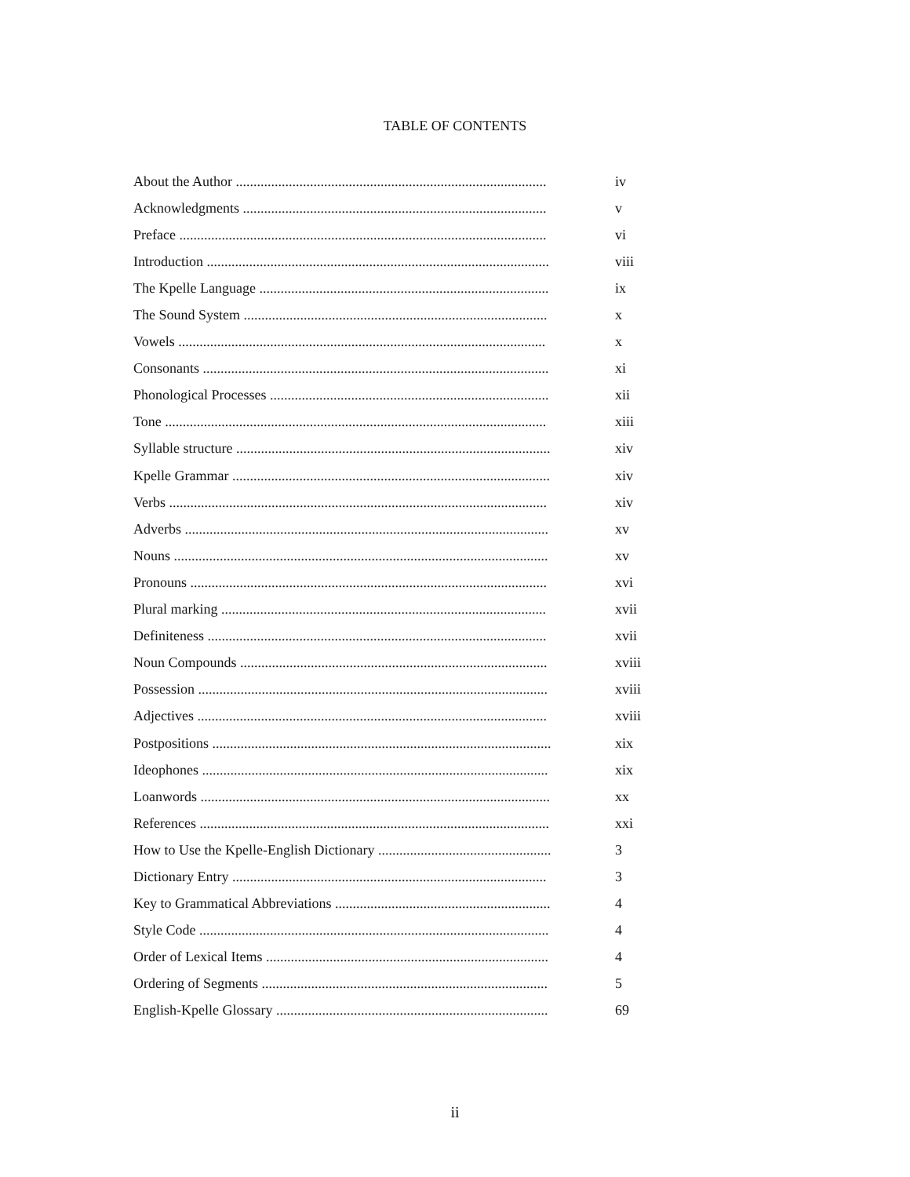TABLE OF CONTENTS
About the Author ........................................................................................ iv
Acknowledgments ...................................................................................... v
Preface ........................................................................................................ vi
Introduction ................................................................................................. viii
The Kpelle Language .................................................................................. ix
The Sound System ...................................................................................... x
Vowels ........................................................................................................ x
Consonants .................................................................................................. xi
Phonological Processes ............................................................................... xii
Tone ............................................................................................................ xiii
Syllable structure ......................................................................................... xiv
Kpelle Grammar .......................................................................................... xiv
Verbs ........................................................................................................... xiv
Adverbs ....................................................................................................... xv
Nouns .......................................................................................................... xv
Pronouns ..................................................................................................... xvi
Plural marking ............................................................................................ xvii
Definiteness ................................................................................................ xvii
Noun Compounds ....................................................................................... xviii
Possession ................................................................................................... xviii
Adjectives ................................................................................................... xviii
Postpositions ................................................................................................ xix
Ideophones .................................................................................................. xix
Loanwords ................................................................................................... xx
References ................................................................................................... xxi
How to Use the Kpelle-English Dictionary ................................................. 3
Dictionary Entry ......................................................................................... 3
Key to Grammatical Abbreviations ............................................................. 4
Style Code ................................................................................................... 4
Order of Lexical Items ................................................................................ 4
Ordering of Segments ................................................................................. 5
English-Kpelle Glossary ............................................................................. 69
ii